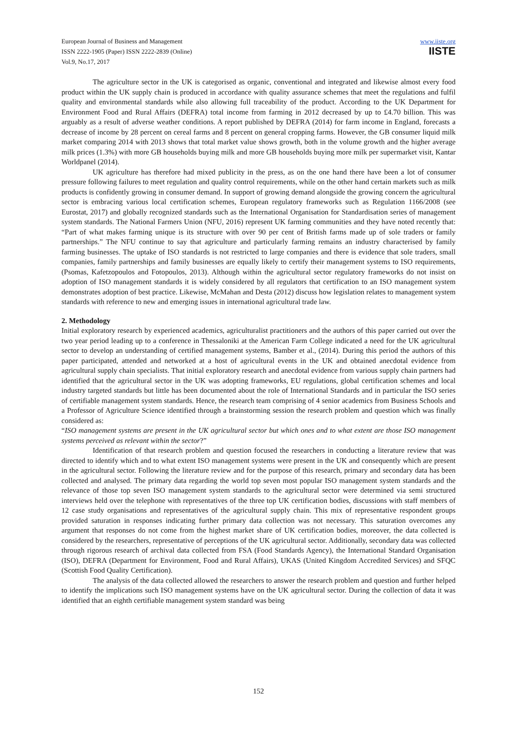European Journal of Business and Management
ISSN 2222-1905 (Paper) ISSN 2222-2839 (Online)
Vol.9, No.17, 2017
www.iiste.org
IISTE
The agriculture sector in the UK is categorised as organic, conventional and integrated and likewise almost every food product within the UK supply chain is produced in accordance with quality assurance schemes that meet the regulations and fulfil quality and environmental standards while also allowing full traceability of the product. According to the UK Department for Environment Food and Rural Affairs (DEFRA) total income from farming in 2012 decreased by up to £4.70 billion. This was arguably as a result of adverse weather conditions. A report published by DEFRA (2014) for farm income in England, forecasts a decrease of income by 28 percent on cereal farms and 8 percent on general cropping farms. However, the GB consumer liquid milk market comparing 2014 with 2013 shows that total market value shows growth, both in the volume growth and the higher average milk prices (1.3%) with more GB households buying milk and more GB households buying more milk per supermarket visit, Kantar Worldpanel (2014).
UK agriculture has therefore had mixed publicity in the press, as on the one hand there have been a lot of consumer pressure following failures to meet regulation and quality control requirements, while on the other hand certain markets such as milk products is confidently growing in consumer demand. In support of growing demand alongside the growing concern the agricultural sector is embracing various local certification schemes, European regulatory frameworks such as Regulation 1166/2008 (see Eurostat, 2017) and globally recognized standards such as the International Organisation for Standardisation series of management system standards. The National Farmers Union (NFU, 2016) represent UK farming communities and they have noted recently that: “Part of what makes farming unique is its structure with over 90 per cent of British farms made up of sole traders or family partnerships.” The NFU continue to say that agriculture and particularly farming remains an industry characterised by family farming businesses. The uptake of ISO standards is not restricted to large companies and there is evidence that sole traders, small companies, family partnerships and family businesses are equally likely to certify their management systems to ISO requirements, (Psomas, Kafetzopoulos and Fotopoulos, 2013). Although within the agricultural sector regulatory frameworks do not insist on adoption of ISO management standards it is widely considered by all regulators that certification to an ISO management system demonstrates adoption of best practice. Likewise, McMahan and Desta (2012) discuss how legislation relates to management system standards with reference to new and emerging issues in international agricultural trade law.
2. Methodology
Initial exploratory research by experienced academics, agriculturalist practitioners and the authors of this paper carried out over the two year period leading up to a conference in Thessaloniki at the American Farm College indicated a need for the UK agricultural sector to develop an understanding of certified management systems, Bamber et al., (2014). During this period the authors of this paper participated, attended and networked at a host of agricultural events in the UK and obtained anecdotal evidence from agricultural supply chain specialists. That initial exploratory research and anecdotal evidence from various supply chain partners had identified that the agricultural sector in the UK was adopting frameworks, EU regulations, global certification schemes and local industry targeted standards but little has been documented about the role of International Standards and in particular the ISO series of certifiable management system standards. Hence, the research team comprising of 4 senior academics from Business Schools and a Professor of Agriculture Science identified through a brainstorming session the research problem and question which was finally considered as:
“ISO management systems are present in the UK agricultural sector but which ones and to what extent are those ISO management systems perceived as relevant within the sector?”
Identification of that research problem and question focused the researchers in conducting a literature review that was directed to identify which and to what extent ISO management systems were present in the UK and consequently which are present in the agricultural sector. Following the literature review and for the purpose of this research, primary and secondary data has been collected and analysed. The primary data regarding the world top seven most popular ISO management system standards and the relevance of those top seven ISO management system standards to the agricultural sector were determined via semi structured interviews held over the telephone with representatives of the three top UK certification bodies, discussions with staff members of 12 case study organisations and representatives of the agricultural supply chain. This mix of representative respondent groups provided saturation in responses indicating further primary data collection was not necessary. This saturation overcomes any argument that responses do not come from the highest market share of UK certification bodies, moreover, the data collected is considered by the researchers, representative of perceptions of the UK agricultural sector. Additionally, secondary data was collected through rigorous research of archival data collected from FSA (Food Standards Agency), the International Standard Organisation (ISO), DEFRA (Department for Environment, Food and Rural Affairs), UKAS (United Kingdom Accredited Services) and SFQC (Scottish Food Quality Certification).
The analysis of the data collected allowed the researchers to answer the research problem and question and further helped to identify the implications such ISO management systems have on the UK agricultural sector. During the collection of data it was identified that an eighth certifiable management system standard was being
152